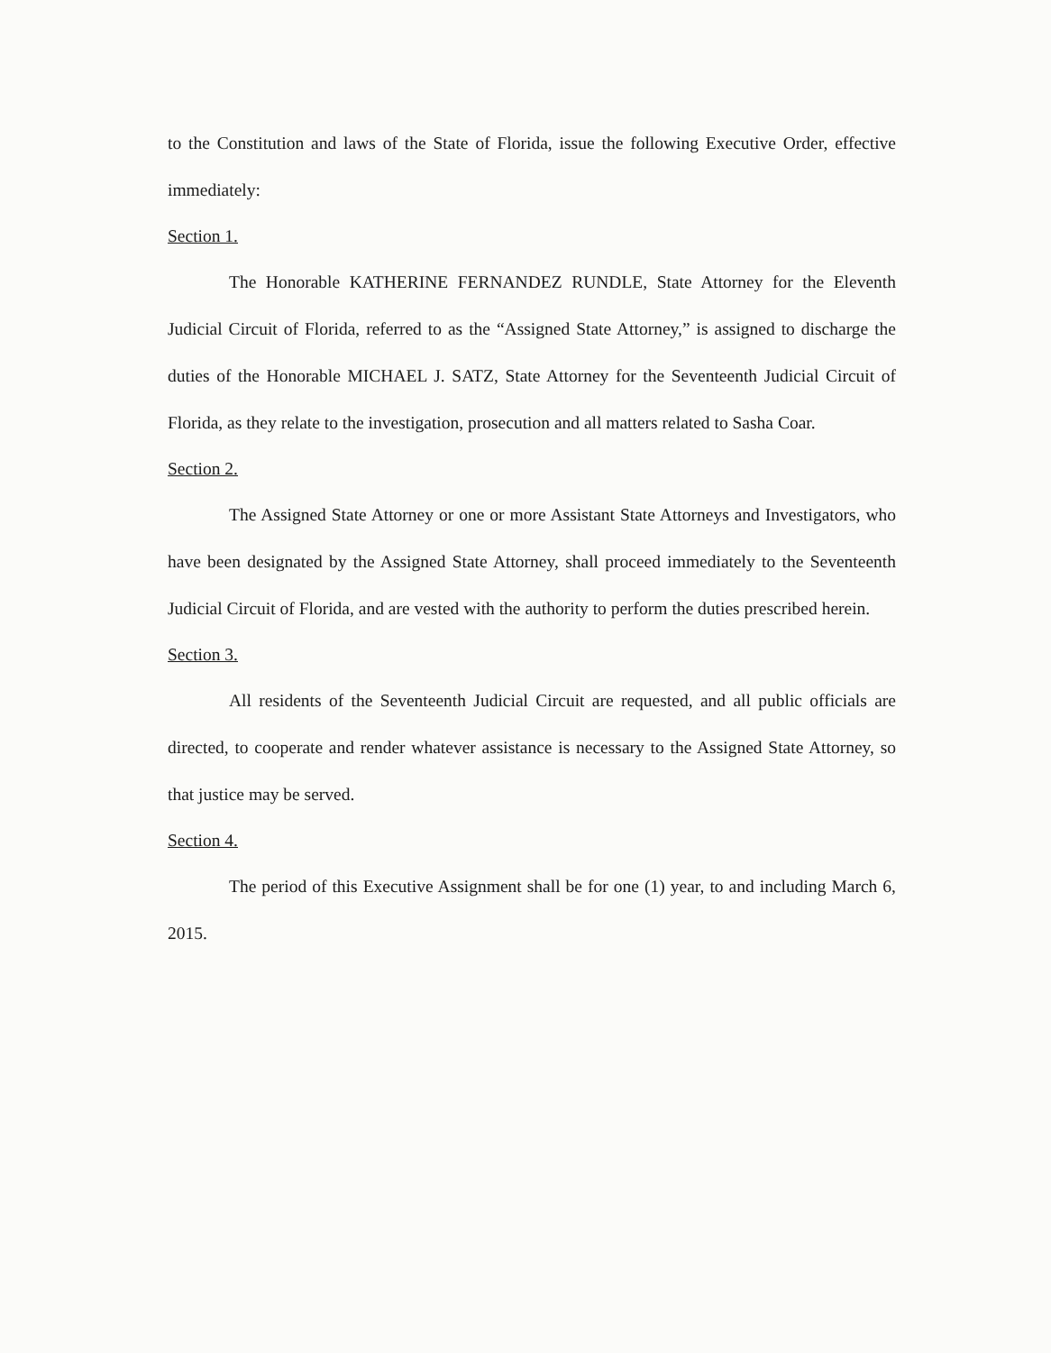to the Constitution and laws of the State of Florida, issue the following Executive Order, effective immediately:
Section 1.
The Honorable KATHERINE FERNANDEZ RUNDLE, State Attorney for the Eleventh Judicial Circuit of Florida, referred to as the “Assigned State Attorney,” is assigned to discharge the duties of the Honorable MICHAEL J. SATZ, State Attorney for the Seventeenth Judicial Circuit of Florida, as they relate to the investigation, prosecution and all matters related to Sasha Coar.
Section 2.
The Assigned State Attorney or one or more Assistant State Attorneys and Investigators, who have been designated by the Assigned State Attorney, shall proceed immediately to the Seventeenth Judicial Circuit of Florida, and are vested with the authority to perform the duties prescribed herein.
Section 3.
All residents of the Seventeenth Judicial Circuit are requested, and all public officials are directed, to cooperate and render whatever assistance is necessary to the Assigned State Attorney, so that justice may be served.
Section 4.
The period of this Executive Assignment shall be for one (1) year, to and including March 6, 2015.